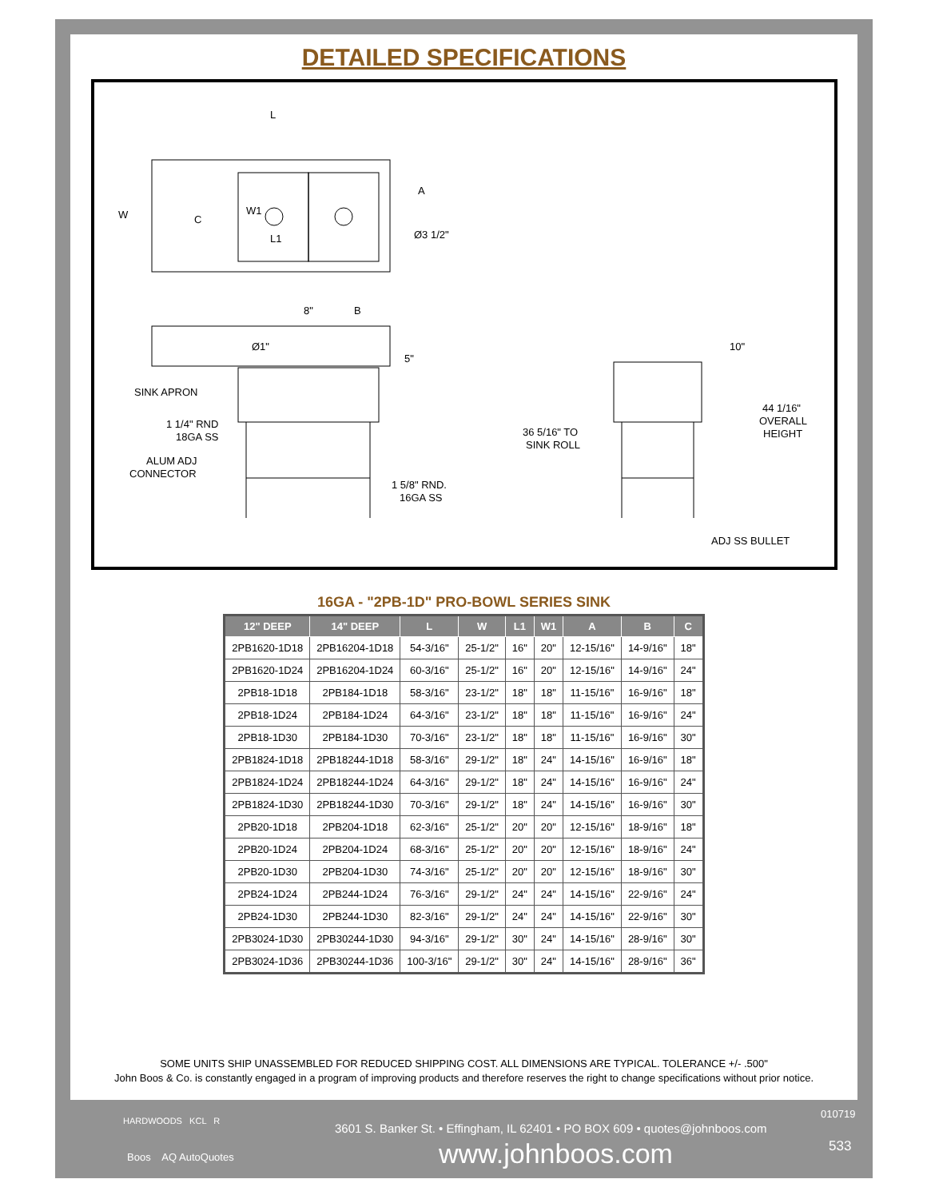DETAILED SPECIFICATIONS
L
W
C
W1
L1
A
Ø3 1/2"
8"
B
Ø1"
5"
SINK APRON
1 1/4" RND
18GA SS
ALUM ADJ
CONNECTOR
1 5/8" RND.
16GA SS
10"
36 5/16" TO
SINK ROLL
44 1/16"
OVERALL
HEIGHT
ADJ SS BULLET
16GA - "2PB-1D" PRO-BOWL SERIES SINK
| 12" DEEP | 14" DEEP | L | W | L1 | W1 | A | B | C |
| --- | --- | --- | --- | --- | --- | --- | --- | --- |
| 2PB1620-1D18 | 2PB16204-1D18 | 54-3/16" | 25-1/2" | 16" | 20" | 12-15/16" | 14-9/16" | 18" |
| 2PB1620-1D24 | 2PB16204-1D24 | 60-3/16" | 25-1/2" | 16" | 20" | 12-15/16" | 14-9/16" | 24" |
| 2PB18-1D18 | 2PB184-1D18 | 58-3/16" | 23-1/2" | 18" | 18" | 11-15/16" | 16-9/16" | 18" |
| 2PB18-1D24 | 2PB184-1D24 | 64-3/16" | 23-1/2" | 18" | 18" | 11-15/16" | 16-9/16" | 24" |
| 2PB18-1D30 | 2PB184-1D30 | 70-3/16" | 23-1/2" | 18" | 18" | 11-15/16" | 16-9/16" | 30" |
| 2PB1824-1D18 | 2PB18244-1D18 | 58-3/16" | 29-1/2" | 18" | 24" | 14-15/16" | 16-9/16" | 18" |
| 2PB1824-1D24 | 2PB18244-1D24 | 64-3/16" | 29-1/2" | 18" | 24" | 14-15/16" | 16-9/16" | 24" |
| 2PB1824-1D30 | 2PB18244-1D30 | 70-3/16" | 29-1/2" | 18" | 24" | 14-15/16" | 16-9/16" | 30" |
| 2PB20-1D18 | 2PB204-1D18 | 62-3/16" | 25-1/2" | 20" | 20" | 12-15/16" | 18-9/16" | 18" |
| 2PB20-1D24 | 2PB204-1D24 | 68-3/16" | 25-1/2" | 20" | 20" | 12-15/16" | 18-9/16" | 24" |
| 2PB20-1D30 | 2PB204-1D30 | 74-3/16" | 25-1/2" | 20" | 20" | 12-15/16" | 18-9/16" | 30" |
| 2PB24-1D24 | 2PB244-1D24 | 76-3/16" | 29-1/2" | 24" | 24" | 14-15/16" | 22-9/16" | 24" |
| 2PB24-1D30 | 2PB244-1D30 | 82-3/16" | 29-1/2" | 24" | 24" | 14-15/16" | 22-9/16" | 30" |
| 2PB3024-1D30 | 2PB30244-1D30 | 94-3/16" | 29-1/2" | 30" | 24" | 14-15/16" | 28-9/16" | 30" |
| 2PB3024-1D36 | 2PB30244-1D36 | 100-3/16" | 29-1/2" | 30" | 24" | 14-15/16" | 28-9/16" | 36" |
SOME UNITS SHIP UNASSEMBLED FOR REDUCED SHIPPING COST. ALL DIMENSIONS ARE TYPICAL. TOLERANCE +/- .500"
John Boos & Co. is constantly engaged in a program of improving products and therefore reserves the right to change specifications without prior notice.
HARDWOODS KCL R
Boos AQ AutoQuotes
3601 S. Banker St. • Effingham, IL 62401 • PO BOX 609 • quotes@johnboos.com
www.johnboos.com
010719
533